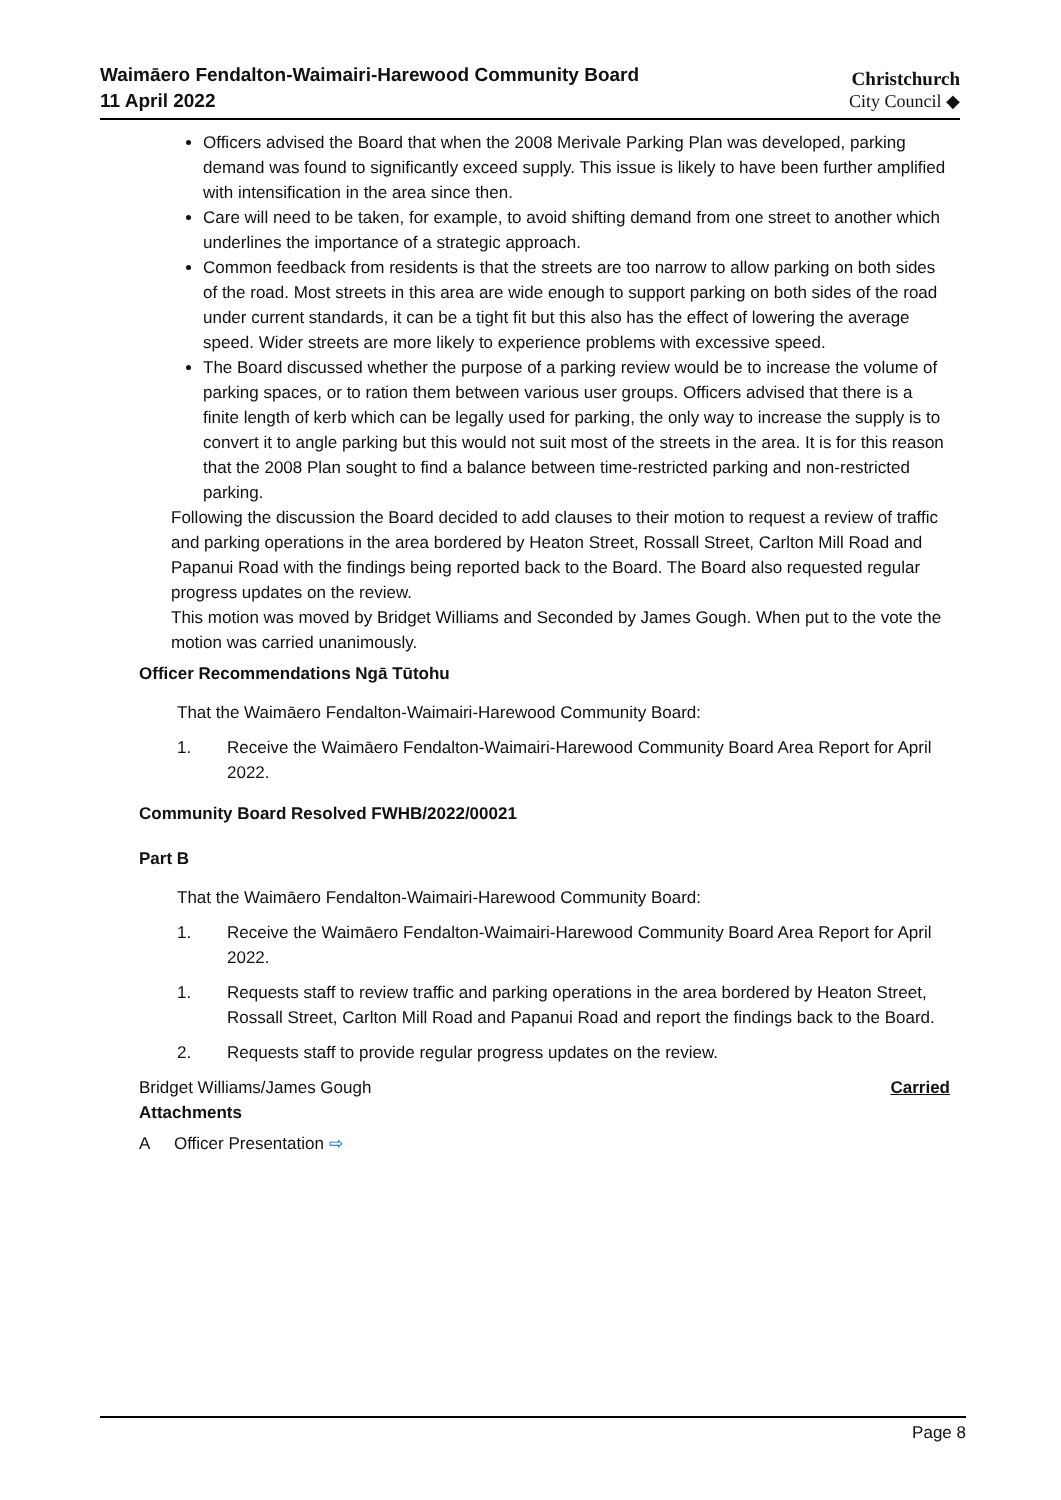Waimāero Fendalton-Waimairi-Harewood Community Board
11 April 2022
Christchurch
City Council ◆
Officers advised the Board that when the 2008 Merivale Parking Plan was developed, parking demand was found to significantly exceed supply. This issue is likely to have been further amplified with intensification in the area since then.
Care will need to be taken, for example, to avoid shifting demand from one street to another which underlines the importance of a strategic approach.
Common feedback from residents is that the streets are too narrow to allow parking on both sides of the road. Most streets in this area are wide enough to support parking on both sides of the road under current standards, it can be a tight fit but this also has the effect of lowering the average speed. Wider streets are more likely to experience problems with excessive speed.
The Board discussed whether the purpose of a parking review would be to increase the volume of parking spaces, or to ration them between various user groups. Officers advised that there is a finite length of kerb which can be legally used for parking, the only way to increase the supply is to convert it to angle parking but this would not suit most of the streets in the area. It is for this reason that the 2008 Plan sought to find a balance between time-restricted parking and non-restricted parking.
Following the discussion the Board decided to add clauses to their motion to request a review of traffic and parking operations in the area bordered by Heaton Street, Rossall Street, Carlton Mill Road and Papanui Road with the findings being reported back to the Board. The Board also requested regular progress updates on the review.
This motion was moved by Bridget Williams and Seconded by James Gough. When put to the vote the motion was carried unanimously.
Officer Recommendations Ngā Tūtohu
That the Waimāero Fendalton-Waimairi-Harewood Community Board:
1. Receive the Waimāero Fendalton-Waimairi-Harewood Community Board Area Report for April 2022.
Community Board Resolved FWHB/2022/00021
Part B
That the Waimāero Fendalton-Waimairi-Harewood Community Board:
1. Receive the Waimāero Fendalton-Waimairi-Harewood Community Board Area Report for April 2022.
1. Requests staff to review traffic and parking operations in the area bordered by Heaton Street, Rossall Street, Carlton Mill Road and Papanui Road and report the findings back to the Board.
2. Requests staff to provide regular progress updates on the review.
Bridget Williams/James Gough Carried
Attachments
A Officer Presentation ⇨
Page 8